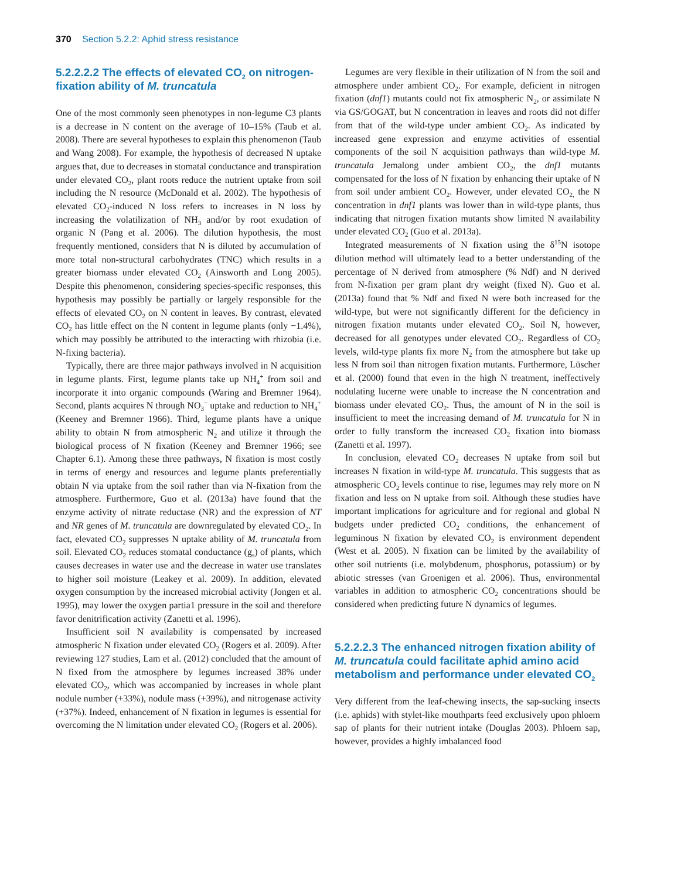370 Section 5.2.2: Aphid stress resistance
5.2.2.2.2 The effects of elevated CO<sub>2</sub> on nitrogen-fixation ability of M. truncatula
One of the most commonly seen phenotypes in non-legume C3 plants is a decrease in N content on the average of 10–15% (Taub et al. 2008). There are several hypotheses to explain this phenomenon (Taub and Wang 2008). For example, the hypothesis of decreased N uptake argues that, due to decreases in stomatal conductance and transpiration under elevated CO<sub>2</sub>, plant roots reduce the nutrient uptake from soil including the N resource (McDonald et al. 2002). The hypothesis of elevated CO<sub>2</sub>-induced N loss refers to increases in N loss by increasing the volatilization of NH<sub>3</sub> and/or by root exudation of organic N (Pang et al. 2006). The dilution hypothesis, the most frequently mentioned, considers that N is diluted by accumulation of more total non-structural carbohydrates (TNC) which results in a greater biomass under elevated CO<sub>2</sub> (Ainsworth and Long 2005). Despite this phenomenon, considering species-specific responses, this hypothesis may possibly be partially or largely responsible for the effects of elevated CO<sub>2</sub> on N content in leaves. By contrast, elevated CO<sub>2</sub> has little effect on the N content in legume plants (only −1.4%), which may possibly be attributed to the interacting with rhizobia (i.e. N-fixing bacteria).
Typically, there are three major pathways involved in N acquisition in legume plants. First, legume plants take up NH<sub>4</sub><sup>+</sup> from soil and incorporate it into organic compounds (Waring and Bremner 1964). Second, plants acquires N through NO<sub>3</sub><sup>−</sup> uptake and reduction to NH<sub>4</sub><sup>+</sup> (Keeney and Bremner 1966). Third, legume plants have a unique ability to obtain N from atmospheric N<sub>2</sub> and utilize it through the biological process of N fixation (Keeney and Bremner 1966; see Chapter 6.1). Among these three pathways, N fixation is most costly in terms of energy and resources and legume plants preferentially obtain N via uptake from the soil rather than via N-fixation from the atmosphere. Furthermore, Guo et al. (2013a) have found that the enzyme activity of nitrate reductase (NR) and the expression of NT and NR genes of M. truncatula are downregulated by elevated CO<sub>2</sub>. In fact, elevated CO<sub>2</sub> suppresses N uptake ability of M. truncatula from soil. Elevated CO<sub>2</sub> reduces stomatal conductance (g<sub>s</sub>) of plants, which causes decreases in water use and the decrease in water use translates to higher soil moisture (Leakey et al. 2009). In addition, elevated oxygen consumption by the increased microbial activity (Jongen et al. 1995), may lower the oxygen partia1 pressure in the soil and therefore favor denitrification activity (Zanetti et al. 1996).
Insufficient soil N availability is compensated by increased atmospheric N fixation under elevated CO<sub>2</sub> (Rogers et al. 2009). After reviewing 127 studies, Lam et al. (2012) concluded that the amount of N fixed from the atmosphere by legumes increased 38% under elevated CO<sub>2</sub>, which was accompanied by increases in whole plant nodule number (+33%), nodule mass (+39%), and nitrogenase activity (+37%). Indeed, enhancement of N fixation in legumes is essential for overcoming the N limitation under elevated CO<sub>2</sub> (Rogers et al. 2006).
Legumes are very flexible in their utilization of N from the soil and atmosphere under ambient CO<sub>2</sub>. For example, deficient in nitrogen fixation (dnf1) mutants could not fix atmospheric N<sub>2</sub>, or assimilate N via GS/GOGAT, but N concentration in leaves and roots did not differ from that of the wild-type under ambient CO<sub>2</sub>. As indicated by increased gene expression and enzyme activities of essential components of the soil N acquisition pathways than wild-type M. truncatula Jemalong under ambient CO<sub>2</sub>, the dnf1 mutants compensated for the loss of N fixation by enhancing their uptake of N from soil under ambient CO<sub>2</sub>. However, under elevated CO<sub>2,</sub> the N concentration in dnf1 plants was lower than in wild-type plants, thus indicating that nitrogen fixation mutants show limited N availability under elevated CO<sub>2</sub> (Guo et al. 2013a).
Integrated measurements of N fixation using the δ<sup>15</sup>N isotope dilution method will ultimately lead to a better understanding of the percentage of N derived from atmosphere (% Ndf) and N derived from N-fixation per gram plant dry weight (fixed N). Guo et al. (2013a) found that % Ndf and fixed N were both increased for the wild-type, but were not significantly different for the deficiency in nitrogen fixation mutants under elevated CO<sub>2</sub>. Soil N, however, decreased for all genotypes under elevated CO<sub>2</sub>. Regardless of CO<sub>2</sub> levels, wild-type plants fix more N<sub>2</sub> from the atmosphere but take up less N from soil than nitrogen fixation mutants. Furthermore, Lüscher et al. (2000) found that even in the high N treatment, ineffectively nodulating lucerne were unable to increase the N concentration and biomass under elevated CO<sub>2</sub>. Thus, the amount of N in the soil is insufficient to meet the increasing demand of M. truncatula for N in order to fully transform the increased CO<sub>2</sub> fixation into biomass (Zanetti et al. 1997).
In conclusion, elevated CO<sub>2</sub> decreases N uptake from soil but increases N fixation in wild-type M. truncatula. This suggests that as atmospheric CO<sub>2</sub> levels continue to rise, legumes may rely more on N fixation and less on N uptake from soil. Although these studies have important implications for agriculture and for regional and global N budgets under predicted CO<sub>2</sub> conditions, the enhancement of leguminous N fixation by elevated CO<sub>2</sub> is environment dependent (West et al. 2005). N fixation can be limited by the availability of other soil nutrients (i.e. molybdenum, phosphorus, potassium) or by abiotic stresses (van Groenigen et al. 2006). Thus, environmental variables in addition to atmospheric CO<sub>2</sub> concentrations should be considered when predicting future N dynamics of legumes.
5.2.2.2.3 The enhanced nitrogen fixation ability of M. truncatula could facilitate aphid amino acid metabolism and performance under elevated CO<sub>2</sub>
Very different from the leaf-chewing insects, the sap-sucking insects (i.e. aphids) with stylet-like mouthparts feed exclusively upon phloem sap of plants for their nutrient intake (Douglas 2003). Phloem sap, however, provides a highly imbalanced food